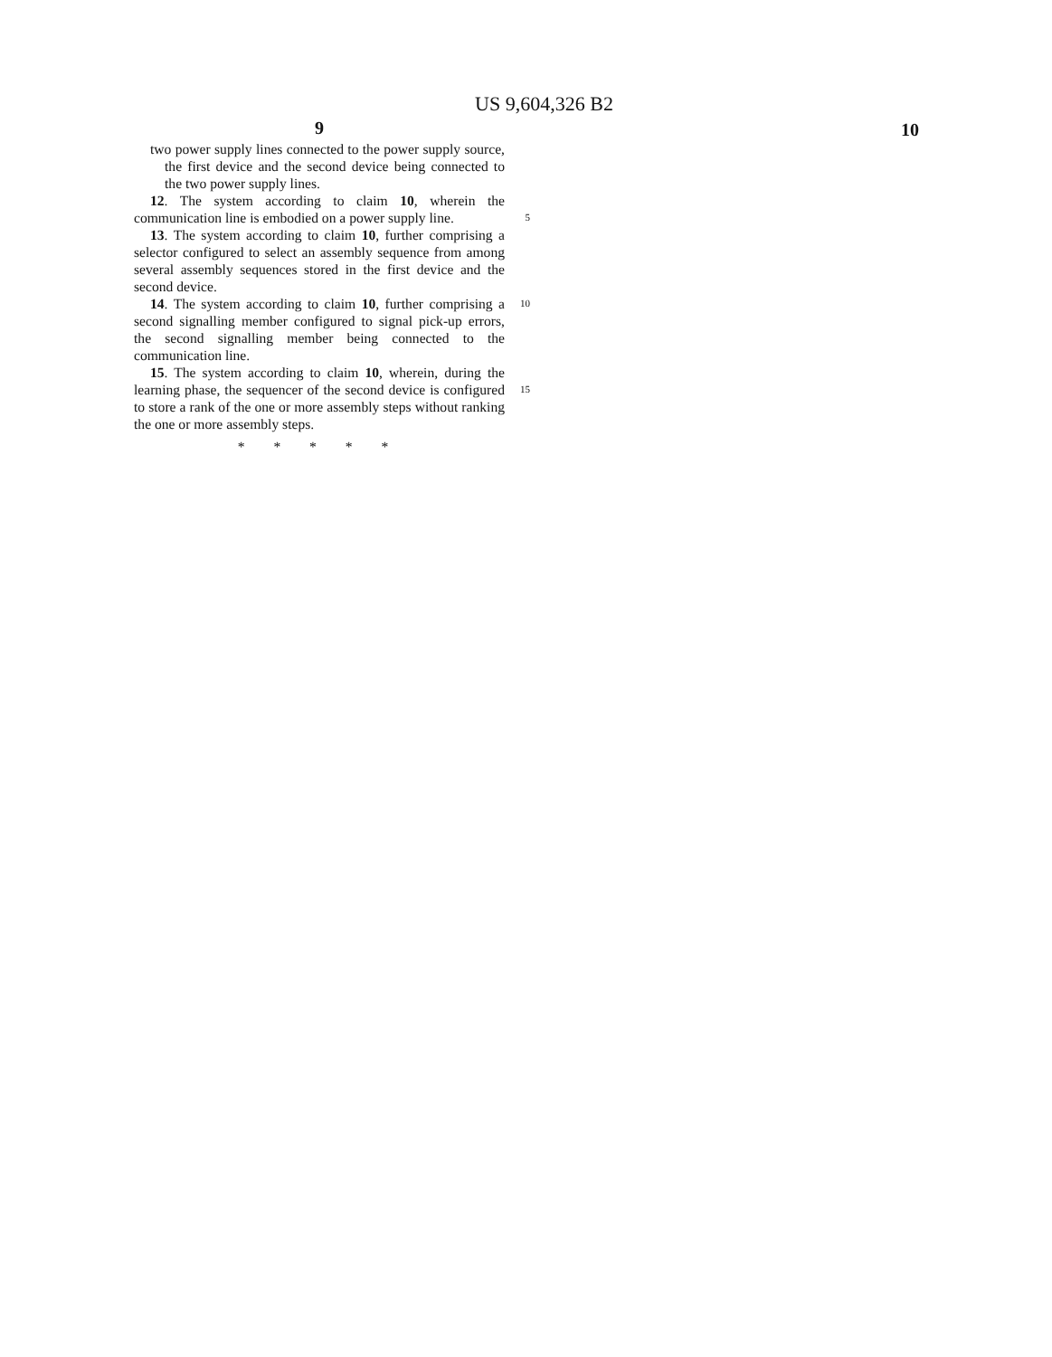US 9,604,326 B2
9
two power supply lines connected to the power supply source, the first device and the second device being connected to the two power supply lines.
12. The system according to claim 10, wherein the communication line is embodied on a power supply line.
5
13. The system according to claim 10, further comprising a selector configured to select an assembly sequence from among several assembly sequences stored in the first device and the second device.
14. The system according to claim 10, further comprising a second signalling member configured to signal pick-up errors, the second signalling member being connected to the communication line. 10
15. The system according to claim 10, wherein, during the learning phase, the sequencer of the second device is configured to store a rank of the one or more assembly steps without ranking the one or more assembly steps.
15
* * * * *
10